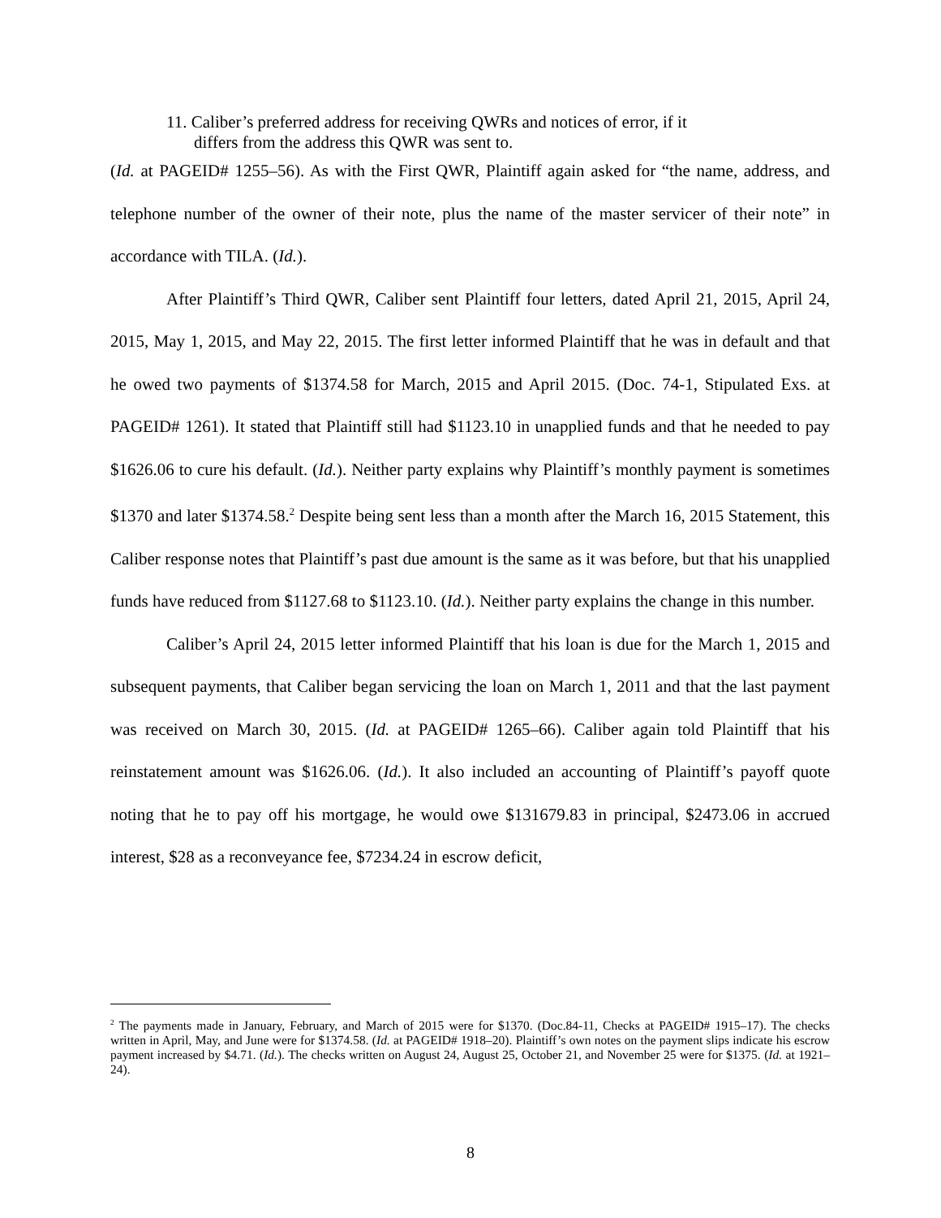11. Caliber’s preferred address for receiving QWRs and notices of error, if it
differs from the address this QWR was sent to.
(Id. at PAGEID# 1255–56). As with the First QWR, Plaintiff again asked for “the name, address, and telephone number of the owner of their note, plus the name of the master servicer of their note” in accordance with TILA. (Id.).
After Plaintiff’s Third QWR, Caliber sent Plaintiff four letters, dated April 21, 2015, April 24, 2015, May 1, 2015, and May 22, 2015. The first letter informed Plaintiff that he was in default and that he owed two payments of $1374.58 for March, 2015 and April 2015. (Doc. 74-1, Stipulated Exs. at PAGEID# 1261). It stated that Plaintiff still had $1123.10 in unapplied funds and that he needed to pay $1626.06 to cure his default. (Id.). Neither party explains why Plaintiff’s monthly payment is sometimes $1370 and later $1374.58.<sup>2</sup> Despite being sent less than a month after the March 16, 2015 Statement, this Caliber response notes that Plaintiff’s past due amount is the same as it was before, but that his unapplied funds have reduced from $1127.68 to $1123.10. (Id.). Neither party explains the change in this number.
Caliber’s April 24, 2015 letter informed Plaintiff that his loan is due for the March 1, 2015 and subsequent payments, that Caliber began servicing the loan on March 1, 2011 and that the last payment was received on March 30, 2015. (Id. at PAGEID# 1265–66). Caliber again told Plaintiff that his reinstatement amount was $1626.06. (Id.). It also included an accounting of Plaintiff’s payoff quote noting that he to pay off his mortgage, he would owe $131679.83 in principal, $2473.06 in accrued interest, $28 as a reconveyance fee, $7234.24 in escrow deficit,
<sup>2</sup> The payments made in January, February, and March of 2015 were for $1370. (Doc.84-11, Checks at PAGEID# 1915–17). The checks written in April, May, and June were for $1374.58. (Id. at PAGEID# 1918–20). Plaintiff’s own notes on the payment slips indicate his escrow payment increased by $4.71. (Id.). The checks written on August 24, August 25, October 21, and November 25 were for $1375. (Id. at 1921–24).
8